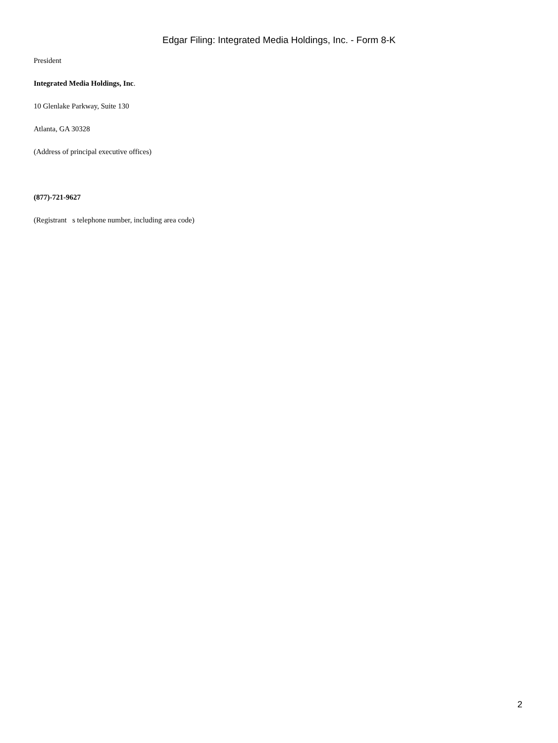Edgar Filing: Integrated Media Holdings, Inc. - Form 8-K
President
Integrated Media Holdings, Inc.
10 Glenlake Parkway, Suite 130
Atlanta, GA 30328
(Address of principal executive offices)
(877)-721-9627
(Registrant s telephone number, including area code)
2